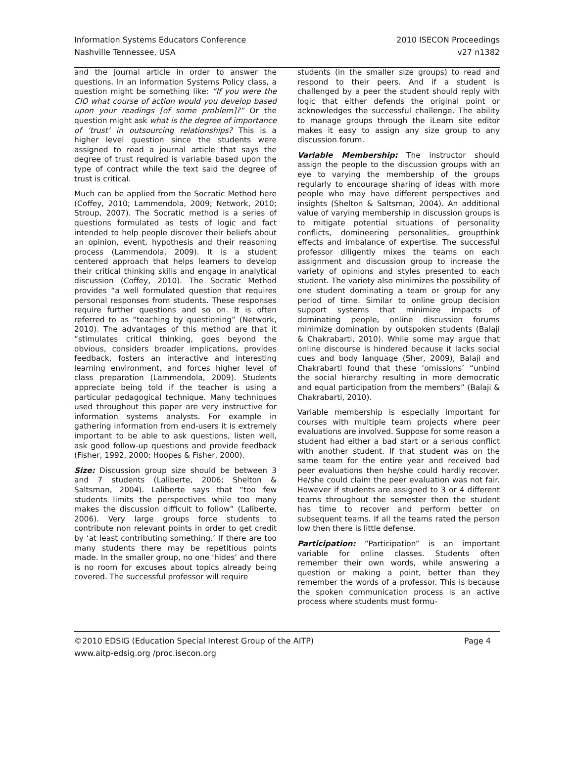Information Systems Educators Conference
Nashville Tennessee, USA
2010 ISECON Proceedings
v27 n1382
and the journal article in order to answer the questions. In an Information Systems Policy class, a question might be something like: “If you were the CIO what course of action would you develop based upon your readings [of some problem]?” Or the question might ask what is the degree of importance of ‘trust’ in outsourcing relationships? This is a higher level question since the students were assigned to read a journal article that says the degree of trust required is variable based upon the type of contract while the text said the degree of trust is critical.
Much can be applied from the Socratic Method here (Coffey, 2010; Lammendola, 2009; Network, 2010; Stroup, 2007). The Socratic method is a series of questions formulated as tests of logic and fact intended to help people discover their beliefs about an opinion, event, hypothesis and their reasoning process (Lammendola, 2009). It is a student centered approach that helps learners to develop their critical thinking skills and engage in analytical discussion (Coffey, 2010). The Socratic Method provides “a well formulated question that requires personal responses from students. These responses require further questions and so on. It is often referred to as “teaching by questioning” (Network, 2010). The advantages of this method are that it “stimulates critical thinking, goes beyond the obvious, considers broader implications, provides feedback, fosters an interactive and interesting learning environment, and forces higher level of class preparation (Lammendola, 2009). Students appreciate being told if the teacher is using a particular pedagogical technique. Many techniques used throughout this paper are very instructive for information systems analysts. For example in gathering information from end-users it is extremely important to be able to ask questions, listen well, ask good follow-up questions and provide feedback (Fisher, 1992, 2000; Hoopes & Fisher, 2000).
Size: Discussion group size should be between 3 and 7 students (Laliberte, 2006; Shelton & Saltsman, 2004). Laliberte says that “too few students limits the perspectives while too many makes the discussion difficult to follow” (Laliberte, 2006). Very large groups force students to contribute non relevant points in order to get credit by ‘at least contributing something.’ If there are too many students there may be repetitious points made. In the smaller group, no one ‘hides’ and there is no room for excuses about topics already being covered. The successful professor will require
students (in the smaller size groups) to read and respond to their peers. And if a student is challenged by a peer the student should reply with logic that either defends the original point or acknowledges the successful challenge. The ability to manage groups through the iLearn site editor makes it easy to assign any size group to any discussion forum.
Variable Membership: The instructor should assign the people to the discussion groups with an eye to varying the membership of the groups regularly to encourage sharing of ideas with more people who may have different perspectives and insights (Shelton & Saltsman, 2004). An additional value of varying membership in discussion groups is to mitigate potential situations of personality conflicts, domineering personalities, groupthink effects and imbalance of expertise. The successful professor diligently mixes the teams on each assignment and discussion group to increase the variety of opinions and styles presented to each student. The variety also minimizes the possibility of one student dominating a team or group for any period of time. Similar to online group decision support systems that minimize impacts of dominating people, online discussion forums minimize domination by outspoken students (Balaji & Chakrabarti, 2010). While some may argue that online discourse is hindered because it lacks social cues and body language (Sher, 2009), Balaji and Chakrabarti found that these ‘omissions’ “unbind the social hierarchy resulting in more democratic and equal participation from the members” (Balaji & Chakrabarti, 2010).
Variable membership is especially important for courses with multiple team projects where peer evaluations are involved. Suppose for some reason a student had either a bad start or a serious conflict with another student. If that student was on the same team for the entire year and received bad peer evaluations then he/she could hardly recover. He/she could claim the peer evaluation was not fair. However if students are assigned to 3 or 4 different teams throughout the semester then the student has time to recover and perform better on subsequent teams. If all the teams rated the person low then there is little defense.
Participation: “Participation” is an important variable for online classes. Students often remember their own words, while answering a question or making a point, better than they remember the words of a professor. This is because the spoken communication process is an active process where students must formu-
©2010 EDSIG (Education Special Interest Group of the AITP) Page 4
www.aitp-edsig.org /proc.isecon.org